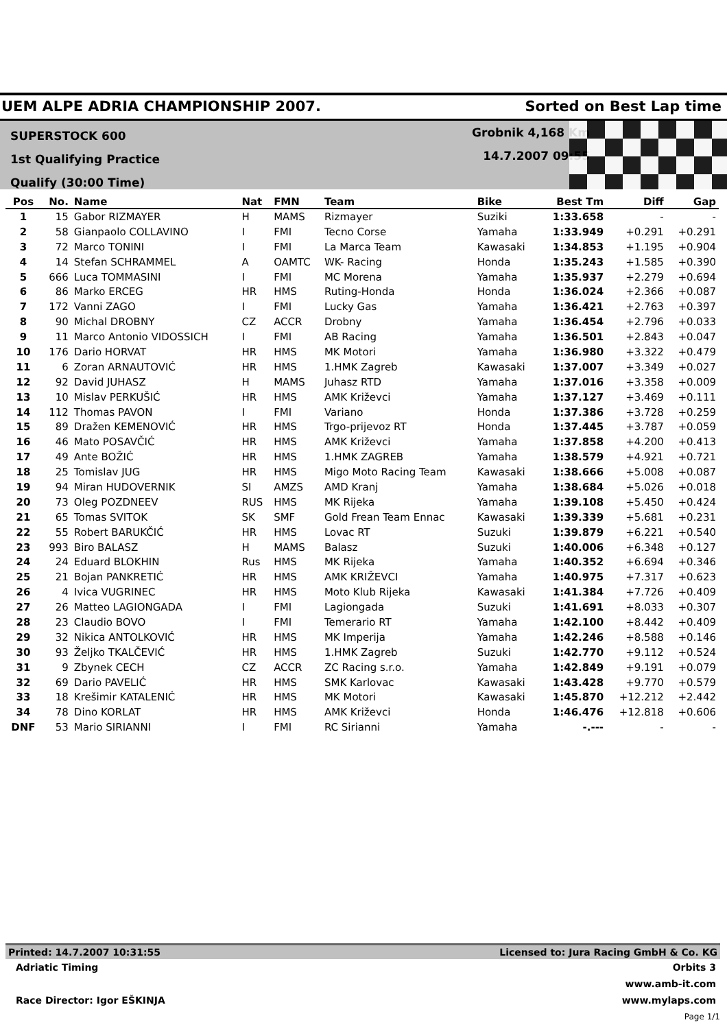UEM ALPE ADRIA CHAMPIONSHIP 2007. Sorted on Best Lap time
SUPERSTOCK 600
1st Qualifying Practice
Qualify (30:00 Time)
Grobnik 4,168 Km
14.7.2007 09:55
| Pos | No. | Name | Nat | FMN | Team | Bike | Best Tm | Diff | Gap |
| --- | --- | --- | --- | --- | --- | --- | --- | --- | --- |
| 1 | 15 | Gabor RIZMAYER | H | MAMS | Rizmayer | Suziki | 1:33.658 | - | - |
| 2 | 58 | Gianpaolo COLLAVINO | I | FMI | Tecno Corse | Yamaha | 1:33.949 | +0.291 | +0.291 |
| 3 | 72 | Marco TONINI | I | FMI | La Marca Team | Kawasaki | 1:34.853 | +1.195 | +0.904 |
| 4 | 14 | Stefan SCHRAMMEL | A | OAMTC | WK- Racing | Honda | 1:35.243 | +1.585 | +0.390 |
| 5 | 666 | Luca TOMMASINI | I | FMI | MC Morena | Yamaha | 1:35.937 | +2.279 | +0.694 |
| 6 | 86 | Marko ERCEG | HR | HMS | Ruting-Honda | Honda | 1:36.024 | +2.366 | +0.087 |
| 7 | 172 | Vanni ZAGO | I | FMI | Lucky Gas | Yamaha | 1:36.421 | +2.763 | +0.397 |
| 8 | 90 | Michal DROBNY | CZ | ACCR | Drobny | Yamaha | 1:36.454 | +2.796 | +0.033 |
| 9 | 11 | Marco Antonio VIDOSSICH | I | FMI | AB Racing | Yamaha | 1:36.501 | +2.843 | +0.047 |
| 10 | 176 | Dario HORVAT | HR | HMS | MK Motori | Yamaha | 1:36.980 | +3.322 | +0.479 |
| 11 | 6 | Zoran ARNAUTOVIĆ | HR | HMS | 1.HMK Zagreb | Kawasaki | 1:37.007 | +3.349 | +0.027 |
| 12 | 92 | David JUHASZ | H | MAMS | Juhasz RTD | Yamaha | 1:37.016 | +3.358 | +0.009 |
| 13 | 10 | Mislav PERKUŠIĆ | HR | HMS | AMK Križevci | Yamaha | 1:37.127 | +3.469 | +0.111 |
| 14 | 112 | Thomas PAVON | I | FMI | Variano | Honda | 1:37.386 | +3.728 | +0.259 |
| 15 | 89 | Dražen KEMENOVIĆ | HR | HMS | Trgo-prijevoz RT | Honda | 1:37.445 | +3.787 | +0.059 |
| 16 | 46 | Mato POSAVČIĆ | HR | HMS | AMK Križevci | Yamaha | 1:37.858 | +4.200 | +0.413 |
| 17 | 49 | Ante BOŽIĆ | HR | HMS | 1.HMK ZAGREB | Yamaha | 1:38.579 | +4.921 | +0.721 |
| 18 | 25 | Tomislav JUG | HR | HMS | Migo Moto Racing Team | Kawasaki | 1:38.666 | +5.008 | +0.087 |
| 19 | 94 | Miran HUDOVERNIK | SI | AMZS | AMD Kranj | Yamaha | 1:38.684 | +5.026 | +0.018 |
| 20 | 73 | Oleg POZDNEEV | RUS | HMS | MK Rijeka | Yamaha | 1:39.108 | +5.450 | +0.424 |
| 21 | 65 | Tomas SVITOK | SK | SMF | Gold Frean Team Ennac | Kawasaki | 1:39.339 | +5.681 | +0.231 |
| 22 | 55 | Robert BARUKČIĆ | HR | HMS | Lovac RT | Suzuki | 1:39.879 | +6.221 | +0.540 |
| 23 | 993 | Biro BALASZ | H | MAMS | Balasz | Suzuki | 1:40.006 | +6.348 | +0.127 |
| 24 | 24 | Eduard BLOKHIN | Rus | HMS | MK Rijeka | Yamaha | 1:40.352 | +6.694 | +0.346 |
| 25 | 21 | Bojan PANKRETIĆ | HR | HMS | AMK KRIŽEVCI | Yamaha | 1:40.975 | +7.317 | +0.623 |
| 26 | 4 | Ivica VUGRINEC | HR | HMS | Moto Klub Rijeka | Kawasaki | 1:41.384 | +7.726 | +0.409 |
| 27 | 26 | Matteo LAGIONGADA | I | FMI | Lagiongada | Suzuki | 1:41.691 | +8.033 | +0.307 |
| 28 | 23 | Claudio BOVO | I | FMI | Temerario RT | Yamaha | 1:42.100 | +8.442 | +0.409 |
| 29 | 32 | Nikica ANTOLKOVIĆ | HR | HMS | MK Imperija | Yamaha | 1:42.246 | +8.588 | +0.146 |
| 30 | 93 | Željko TKALČEVIĆ | HR | HMS | 1.HMK Zagreb | Suzuki | 1:42.770 | +9.112 | +0.524 |
| 31 | 9 | Zbynek CECH | CZ | ACCR | ZC Racing s.r.o. | Yamaha | 1:42.849 | +9.191 | +0.079 |
| 32 | 69 | Dario PAVELIĆ | HR | HMS | SMK Karlovac | Kawasaki | 1:43.428 | +9.770 | +0.579 |
| 33 | 18 | Krešimir KATALENIĆ | HR | HMS | MK Motori | Kawasaki | 1:45.870 | +12.212 | +2.442 |
| 34 | 78 | Dino KORLAT | HR | HMS | AMK Križevci | Honda | 1:46.476 | +12.818 | +0.606 |
| DNF | 53 | Mario SIRIANNI | I | FMI | RC Sirianni | Yamaha | -.--- | - | - |
Printed: 14.7.2007 10:31:55 Licensed to: Jura Racing GmbH & Co. KG
Adriatic Timing Orbits 3
www.amb-it.com
Race Director: Igor EŠKINJA www.mylaps.com
Page 1/1